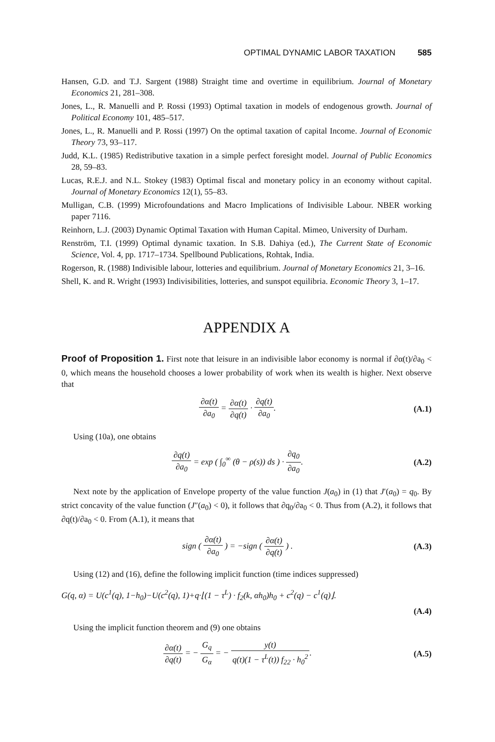OPTIMAL DYNAMIC LABOR TAXATION 585
Hansen, G.D. and T.J. Sargent (1988) Straight time and overtime in equilibrium. Journal of Monetary Economics 21, 281–308.
Jones, L., R. Manuelli and P. Rossi (1993) Optimal taxation in models of endogenous growth. Journal of Political Economy 101, 485–517.
Jones, L., R. Manuelli and P. Rossi (1997) On the optimal taxation of capital Income. Journal of Economic Theory 73, 93–117.
Judd, K.L. (1985) Redistributive taxation in a simple perfect foresight model. Journal of Public Economics 28, 59–83.
Lucas, R.E.J. and N.L. Stokey (1983) Optimal fiscal and monetary policy in an economy without capital. Journal of Monetary Economics 12(1), 55–83.
Mulligan, C.B. (1999) Microfoundations and Macro Implications of Indivisible Labour. NBER working paper 7116.
Reinhorn, L.J. (2003) Dynamic Optimal Taxation with Human Capital. Mimeo, University of Durham.
Renström, T.I. (1999) Optimal dynamic taxation. In S.B. Dahiya (ed.), The Current State of Economic Science, Vol. 4, pp. 1717–1734. Spellbound Publications, Rohtak, India.
Rogerson, R. (1988) Indivisible labour, lotteries and equilibrium. Journal of Monetary Economics 21, 3–16.
Shell, K. and R. Wright (1993) Indivisibilities, lotteries, and sunspot equilibria. Economic Theory 3, 1–17.
APPENDIX A
Proof of Proposition 1. First note that leisure in an indivisible labor economy is normal if ∂α(t)/∂a<sub>0</sub> < 0, which means the household chooses a lower probability of work when its wealth is higher. Next observe that
∂α(t) ∂a<sub>0</sub> = ∂α(t) ∂q(t) · ∂q(t) ∂a<sub>0</sub>.
(A.1)
Using (10a), one obtains
∂q(t) ∂a<sub>0</sub> = exp ( ∫<sub>0</sub><sup>∞</sup> (θ − ρ(s)) ds ) · ∂q<sub>0</sub> ∂a<sub>0</sub>.
(A.2)
Next note by the application of Envelope property of the value function J(a<sub>0</sub>) in (1) that J′(a<sub>0</sub>) = q<sub>0</sub>. By strict concavity of the value function (J″(a<sub>0</sub>) < 0), it follows that ∂q<sub>0</sub>/∂a<sub>0</sub> < 0. Thus from (A.2), it follows that ∂q(t)/∂a<sub>0</sub> < 0. From (A.1), it means that
sign ( ∂α(t) ∂a<sub>0</sub> ) = −sign ( ∂α(t) ∂q(t) ) .
(A.3)
Using (12) and (16), define the following implicit function (time indices suppressed)
G(q, α) = U(c<sup>1</sup>(q), 1−h<sub>0</sub>)−U(c<sup>2</sup>(q), 1)+q·⌊(1 − τ<sup>L</sup>) · f<sub>2</sub>(k, αh<sub>0</sub>)h<sub>0</sub> + c<sup>2</sup>(q) − c<sup>1</sup>(q)⌋.
(A.4)
Using the implicit function theorem and (9) one obtains
∂α(t) ∂q(t) = − G<sub>q</sub> G<sub>α</sub> = − y(t) q(t)(1 − τ<sup>L</sup>(t)) f<sub>22</sub> · h<sub>0</sub><sup>2</sup>.
(A.5)